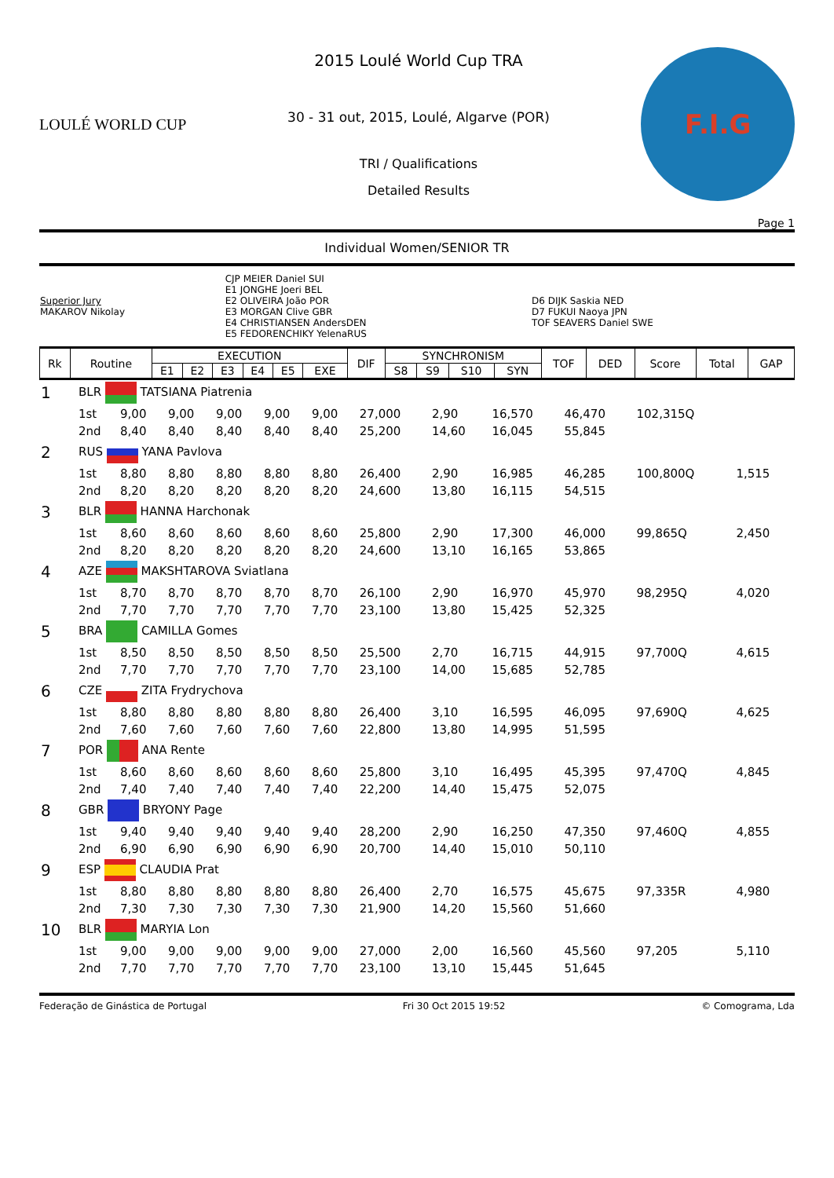LOULÉ WORLD CUP
2015 Loulé World Cup TRA
30 - 31 out, 2015, Loulé, Algarve (POR)
TRI / Qualifications
Detailed Results
F.I.G
Page 1
Individual Women/SENIOR TR
| Superior Jury MAKAROV Nikolay | CJP MEIER Daniel SUI E1 JONGHE Joeri BEL E2 OLIVEIRA João POR E3 MORGAN Clive GBR E4 CHRISTIANSEN AndersDEN E5 FEDORENCHIKY YelenaRUS | D6 DIJK Saskia NED D7 FUKUI Naoya JPN TOF SEAVERS Daniel SWE |
| Rk | Routine | EXECUTION | | | | | | DIF | SYNCHRONISM | | | | TOF | DED | Score | Total | GAP |
| --- | --- | --- | --- | --- | --- | --- | --- | --- | --- | --- | --- | --- | --- | --- | --- | --- | --- |
| | | E1 | E2 | E3 | E4 | E5 | EXE | | S8 | S9 | S10 | SYN | | | | | |
| 1 | BLR TATSIANA Piatrenia | | | | | | | | | | | |
| | 1st | 9,00 | 9,00 | 9,00 | 9,00 | 9,00 | 27,000 | 2,90 | 16,570 | 46,470 | 102,315Q | |
| | 2nd | 8,40 | 8,40 | 8,40 | 8,40 | 8,40 | 25,200 | 14,60 | 16,045 | 55,845 | | |
| 2 | RUS YANA Pavlova | | | | | | | | | | | |
| | 1st | 8,80 | 8,80 | 8,80 | 8,80 | 8,80 | 26,400 | 2,90 | 16,985 | 46,285 | 100,800Q | 1,515 |
| | 2nd | 8,20 | 8,20 | 8,20 | 8,20 | 8,20 | 24,600 | 13,80 | 16,115 | 54,515 | | |
| 3 | BLR HANNA Harchonak | | | | | | | | | | | |
| | 1st | 8,60 | 8,60 | 8,60 | 8,60 | 8,60 | 25,800 | 2,90 | 17,300 | 46,000 | 99,865Q | 2,450 |
| | 2nd | 8,20 | 8,20 | 8,20 | 8,20 | 8,20 | 24,600 | 13,10 | 16,165 | 53,865 | | |
| 4 | AZE MAKSHTAROVA Sviatlana | | | | | | | | | | | |
| | 1st | 8,70 | 8,70 | 8,70 | 8,70 | 8,70 | 26,100 | 2,90 | 16,970 | 45,970 | 98,295Q | 4,020 |
| | 2nd | 7,70 | 7,70 | 7,70 | 7,70 | 7,70 | 23,100 | 13,80 | 15,425 | 52,325 | | |
| 5 | BRA CAMILLA Gomes | | | | | | | | | | | |
| | 1st | 8,50 | 8,50 | 8,50 | 8,50 | 8,50 | 25,500 | 2,70 | 16,715 | 44,915 | 97,700Q | 4,615 |
| | 2nd | 7,70 | 7,70 | 7,70 | 7,70 | 7,70 | 23,100 | 14,00 | 15,685 | 52,785 | | |
| 6 | CZE ZITA Frydrychova | | | | | | | | | | | |
| | 1st | 8,80 | 8,80 | 8,80 | 8,80 | 8,80 | 26,400 | 3,10 | 16,595 | 46,095 | 97,690Q | 4,625 |
| | 2nd | 7,60 | 7,60 | 7,60 | 7,60 | 7,60 | 22,800 | 13,80 | 14,995 | 51,595 | | |
| 7 | POR ANA Rente | | | | | | | | | | | |
| | 1st | 8,60 | 8,60 | 8,60 | 8,60 | 8,60 | 25,800 | 3,10 | 16,495 | 45,395 | 97,470Q | 4,845 |
| | 2nd | 7,40 | 7,40 | 7,40 | 7,40 | 7,40 | 22,200 | 14,40 | 15,475 | 52,075 | | |
| 8 | GBR BRYONY Page | | | | | | | | | | | |
| | 1st | 9,40 | 9,40 | 9,40 | 9,40 | 9,40 | 28,200 | 2,90 | 16,250 | 47,350 | 97,460Q | 4,855 |
| | 2nd | 6,90 | 6,90 | 6,90 | 6,90 | 6,90 | 20,700 | 14,40 | 15,010 | 50,110 | | |
| 9 | ESP CLAUDIA Prat | | | | | | | | | | | |
| | 1st | 8,80 | 8,80 | 8,80 | 8,80 | 8,80 | 26,400 | 2,70 | 16,575 | 45,675 | 97,335R | 4,980 |
| | 2nd | 7,30 | 7,30 | 7,30 | 7,30 | 7,30 | 21,900 | 14,20 | 15,560 | 51,660 | | |
| 10 | BLR MARYIA Lon | | | | | | | | | | | |
| | 1st | 9,00 | 9,00 | 9,00 | 9,00 | 9,00 | 27,000 | 2,00 | 16,560 | 45,560 | 97,205 | 5,110 |
| | 2nd | 7,70 | 7,70 | 7,70 | 7,70 | 7,70 | 23,100 | 13,10 | 15,445 | 51,645 | | |
Federação de Ginástica de Portugal Fri 30 Oct 2015 19:52 © Comograma, Lda